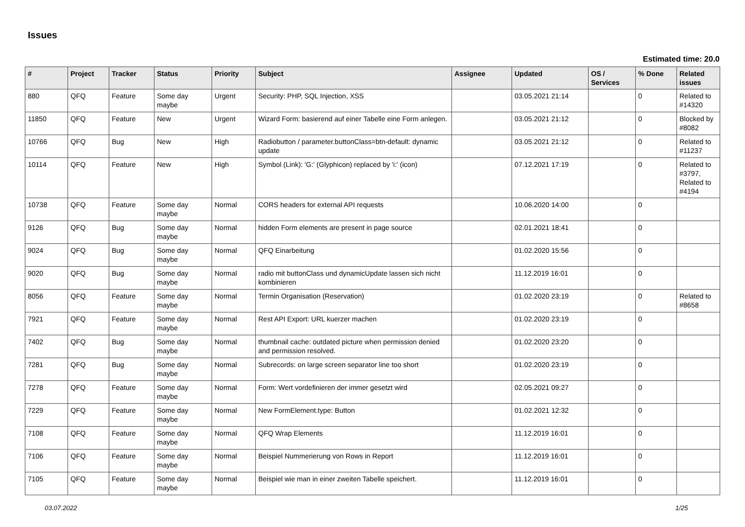Issues
Estimated time: 20.0
| # | Project | Tracker | Status | Priority | Subject | Assignee | Updated | OS / Services | % Done | Related issues |
| --- | --- | --- | --- | --- | --- | --- | --- | --- | --- | --- |
| 880 | QFQ | Feature | Some day maybe | Urgent | Security: PHP, SQL Injection, XSS | | 03.05.2021 21:14 | | 0 | Related to #14320 |
| 11850 | QFQ | Feature | New | Urgent | Wizard Form: basierend auf einer Tabelle eine Form anlegen. | | 03.05.2021 21:12 | | 0 | Blocked by #8082 |
| 10766 | QFQ | Bug | New | High | Radiobutton / parameter.buttonClass=btn-default: dynamic update | | 03.05.2021 21:12 | | 0 | Related to #11237 |
| 10114 | QFQ | Feature | New | High | Symbol (Link): 'G:' (Glyphicon) replaced by 'i:' (icon) | | 07.12.2021 17:19 | | 0 | Related to #3797, Related to #4194 |
| 10738 | QFQ | Feature | Some day maybe | Normal | CORS headers for external API requests | | 10.06.2020 14:00 | | 0 | |
| 9126 | QFQ | Bug | Some day maybe | Normal | hidden Form elements are present in page source | | 02.01.2021 18:41 | | 0 | |
| 9024 | QFQ | Bug | Some day maybe | Normal | QFQ Einarbeitung | | 01.02.2020 15:56 | | 0 | |
| 9020 | QFQ | Bug | Some day maybe | Normal | radio mit buttonClass und dynamicUpdate lassen sich nicht kombinieren | | 11.12.2019 16:01 | | 0 | |
| 8056 | QFQ | Feature | Some day maybe | Normal | Termin Organisation (Reservation) | | 01.02.2020 23:19 | | 0 | Related to #8658 |
| 7921 | QFQ | Feature | Some day maybe | Normal | Rest API Export: URL kuerzer machen | | 01.02.2020 23:19 | | 0 | |
| 7402 | QFQ | Bug | Some day maybe | Normal | thumbnail cache: outdated picture when permission denied and permission resolved. | | 01.02.2020 23:20 | | 0 | |
| 7281 | QFQ | Bug | Some day maybe | Normal | Subrecords: on large screen separator line too short | | 01.02.2020 23:19 | | 0 | |
| 7278 | QFQ | Feature | Some day maybe | Normal | Form: Wert vordefinieren der immer gesetzt wird | | 02.05.2021 09:27 | | 0 | |
| 7229 | QFQ | Feature | Some day maybe | Normal | New FormElement.type: Button | | 01.02.2021 12:32 | | 0 | |
| 7108 | QFQ | Feature | Some day maybe | Normal | QFQ Wrap Elements | | 11.12.2019 16:01 | | 0 | |
| 7106 | QFQ | Feature | Some day maybe | Normal | Beispiel Nummerierung von Rows in Report | | 11.12.2019 16:01 | | 0 | |
| 7105 | QFQ | Feature | Some day maybe | Normal | Beispiel wie man in einer zweiten Tabelle speichert. | | 11.12.2019 16:01 | | 0 | |
03.07.2022 1/25